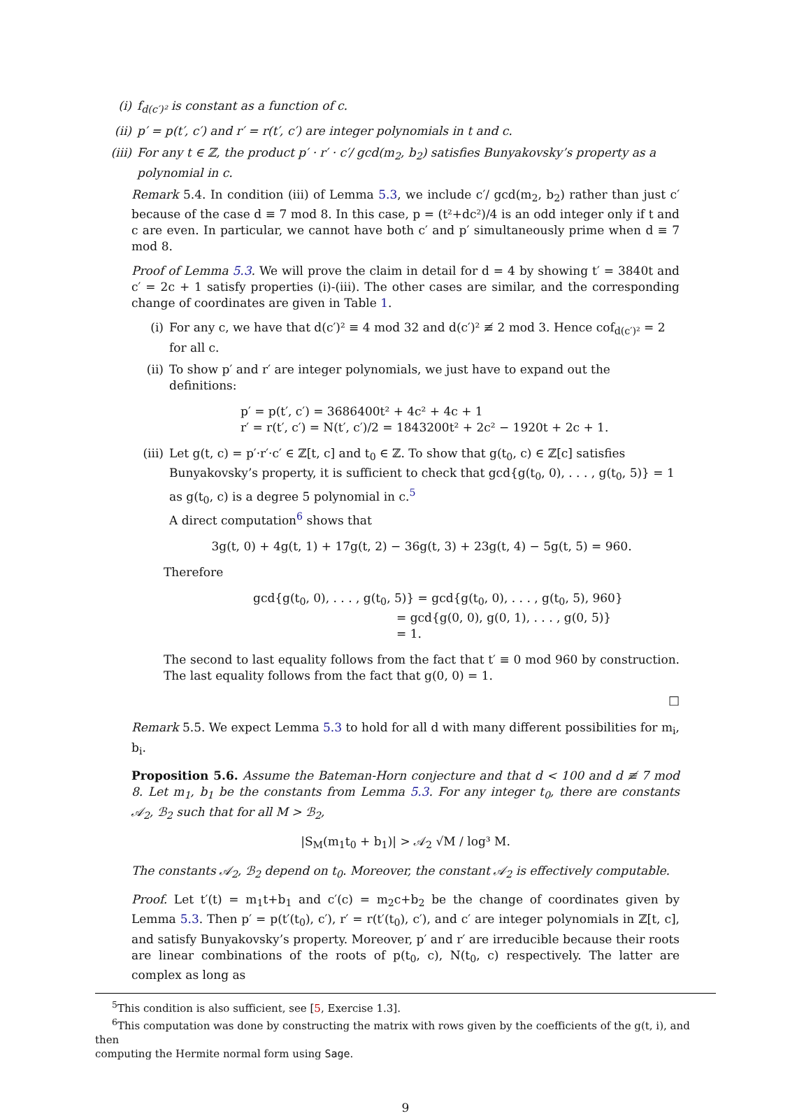(i) f<sub>d(c′)²</sub> is constant as a function of c.
(ii) p′ = p(t′, c′) and r′ = r(t′, c′) are integer polynomials in t and c.
(iii) For any t ∈ ℤ, the product p′ · r′ · c′/ gcd(m<sub>2</sub>, b<sub>2</sub>) satisfies Bunyakovsky’s property as a polynomial in c.
Remark 5.4. In condition (iii) of Lemma 5.3, we include c′/ gcd(m<sub>2</sub>, b<sub>2</sub>) rather than just c′ because of the case d ≡ 7 mod 8. In this case, p = (t²+dc²)/4 is an odd integer only if t and c are even. In particular, we cannot have both c′ and p′ simultaneously prime when d ≡ 7 mod 8.
Proof of Lemma 5.3. We will prove the claim in detail for d = 4 by showing t′ = 3840t and c′ = 2c + 1 satisfy properties (i)-(iii). The other cases are similar, and the corresponding change of coordinates are given in Table 1.
(i) For any c, we have that d(c′)² ≡ 4 mod 32 and d(c′)² ≢ 2 mod 3. Hence cof<sub>d(c′)²</sub> = 2 for all c.
(ii) To show p′ and r′ are integer polynomials, we just have to expand out the definitions:
p′ = p(t′, c′) = 3686400t² + 4c² + 4c + 1
r′ = r(t′, c′) = N(t′, c′)/2 = 1843200t² + 2c² − 1920t + 2c + 1.
(iii) Let g(t, c) = p′·r′·c′ ∈ ℤ[t, c] and t<sub>0</sub> ∈ ℤ. To show that g(t<sub>0</sub>, c) ∈ ℤ[c] satisfies Bunyakovsky’s property, it is sufficient to check that gcd{g(t<sub>0</sub>, 0), . . . , g(t<sub>0</sub>, 5)} = 1 as g(t<sub>0</sub>, c) is a degree 5 polynomial in c.<sup>5</sup>
A direct computation<sup>6</sup> shows that
3g(t, 0) + 4g(t, 1) + 17g(t, 2) − 36g(t, 3) + 23g(t, 4) − 5g(t, 5) = 960.
Therefore
gcd{g(t<sub>0</sub>, 0), . . . , g(t<sub>0</sub>, 5)} = gcd{g(t<sub>0</sub>, 0), . . . , g(t<sub>0</sub>, 5), 960}
= gcd{g(0, 0), g(0, 1), . . . , g(0, 5)}
= 1.
The second to last equality follows from the fact that t′ ≡ 0 mod 960 by construction. The last equality follows from the fact that g(0, 0) = 1.
□
Remark 5.5. We expect Lemma 5.3 to hold for all d with many different possibilities for m<sub>i</sub>, b<sub>i</sub>.
Proposition 5.6. Assume the Bateman-Horn conjecture and that d < 100 and d ≢ 7 mod 8. Let m<sub>1</sub>, b<sub>1</sub> be the constants from Lemma 5.3. For any integer t<sub>0</sub>, there are constants 𝒜<sub>2</sub>, ℬ<sub>2</sub> such that for all M > ℬ<sub>2</sub>,
|S<sub>M</sub>(m<sub>1</sub>t<sub>0</sub> + b<sub>1</sub>)| > 𝒜<sub>2</sub> √M / log³ M.
The constants 𝒜<sub>2</sub>, ℬ<sub>2</sub> depend on t<sub>0</sub>. Moreover, the constant 𝒜<sub>2</sub> is effectively computable.
Proof. Let t′(t) = m<sub>1</sub>t+b<sub>1</sub> and c′(c) = m<sub>2</sub>c+b<sub>2</sub> be the change of coordinates given by Lemma 5.3. Then p′ = p(t′(t<sub>0</sub>), c′), r′ = r(t′(t<sub>0</sub>), c′), and c′ are integer polynomials in ℤ[t, c], and satisfy Bunyakovsky’s property. Moreover, p′ and r′ are irreducible because their roots are linear combinations of the roots of p(t<sub>0</sub>, c), N(t<sub>0</sub>, c) respectively. The latter are complex as long as
<sup>5</sup> This condition is also sufficient, see [5, Exercise 1.3].
<sup>6</sup> This computation was done by constructing the matrix with rows given by the coefficients of the g(t, i), and then
computing the Hermite normal form using Sage.
9